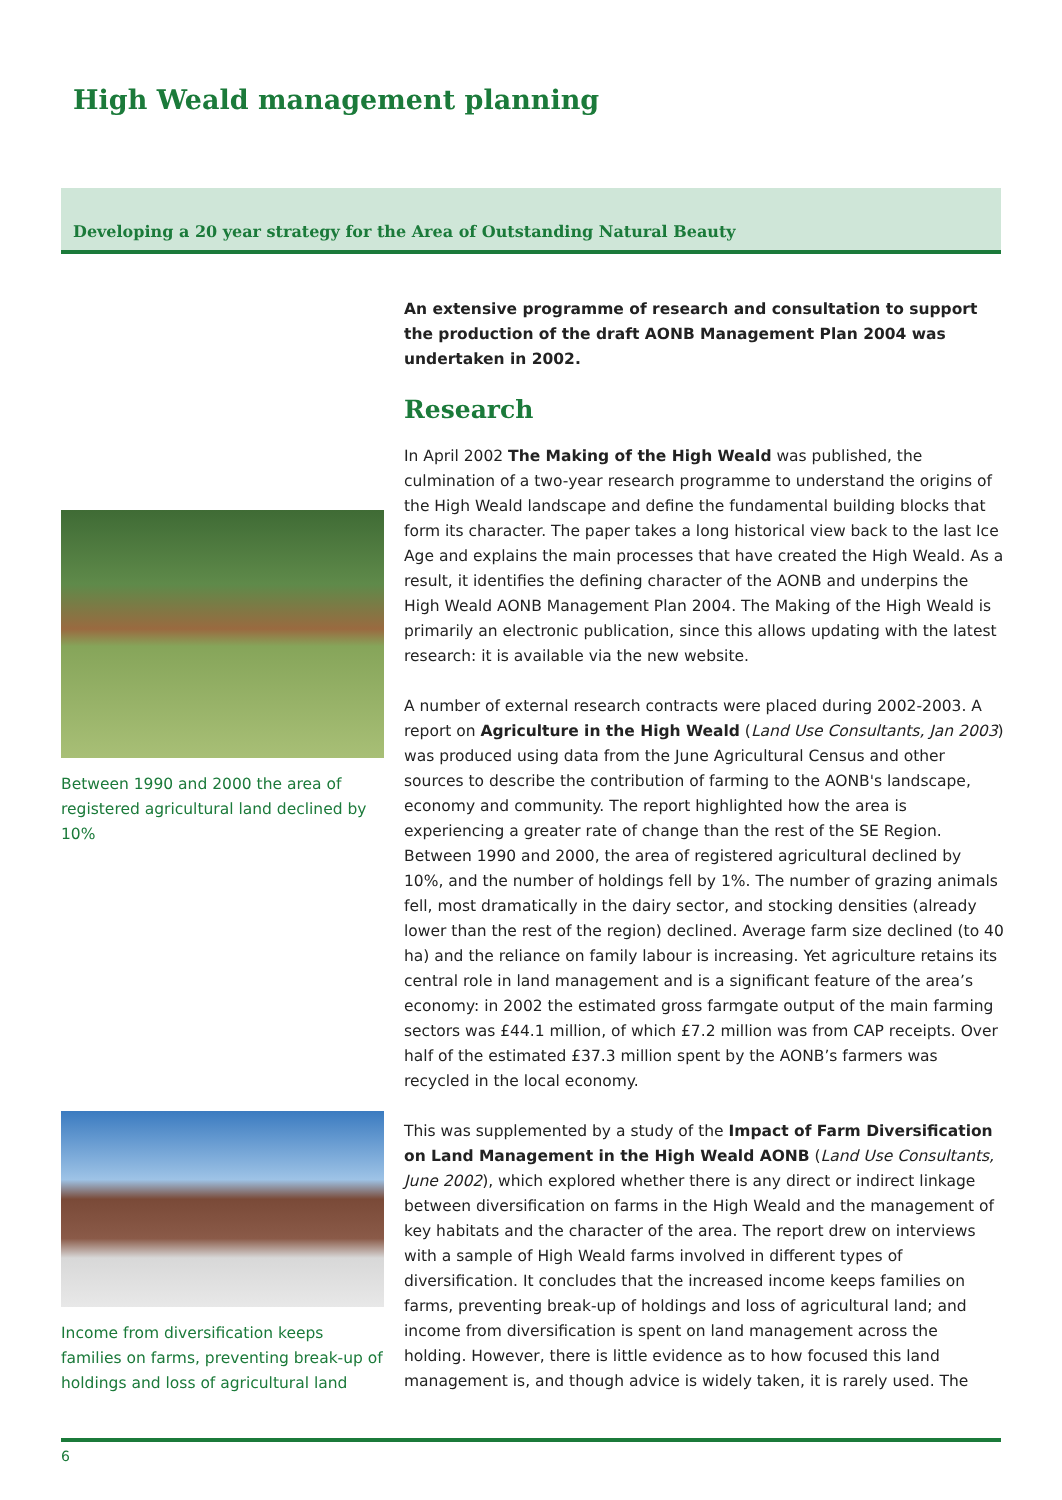High Weald management planning
Developing a 20 year strategy for the Area of Outstanding Natural Beauty
Between 1990 and 2000 the area of registered agricultural land declined by 10%
Income from diversification keeps families on farms, preventing break-up of holdings and loss of agricultural land
An extensive programme of research and consultation to support the production of the draft AONB Management Plan 2004 was undertaken in 2002.
Research
In April 2002 The Making of the High Weald was published, the culmination of a two-year research programme to understand the origins of the High Weald landscape and define the fundamental building blocks that form its character. The paper takes a long historical view back to the last Ice Age and explains the main processes that have created the High Weald. As a result, it identifies the defining character of the AONB and underpins the High Weald AONB Management Plan 2004. The Making of the High Weald is primarily an electronic publication, since this allows updating with the latest research: it is available via the new website.
A number of external research contracts were placed during 2002-2003. A report on Agriculture in the High Weald (Land Use Consultants, Jan 2003) was produced using data from the June Agricultural Census and other sources to describe the contribution of farming to the AONB's landscape, economy and community. The report highlighted how the area is experiencing a greater rate of change than the rest of the SE Region. Between 1990 and 2000, the area of registered agricultural declined by 10%, and the number of holdings fell by 1%. The number of grazing animals fell, most dramatically in the dairy sector, and stocking densities (already lower than the rest of the region) declined. Average farm size declined (to 40 ha) and the reliance on family labour is increasing. Yet agriculture retains its central role in land management and is a significant feature of the area’s economy: in 2002 the estimated gross farmgate output of the main farming sectors was £44.1 million, of which £7.2 million was from CAP receipts. Over half of the estimated £37.3 million spent by the AONB’s farmers was recycled in the local economy.
This was supplemented by a study of the Impact of Farm Diversification on Land Management in the High Weald AONB (Land Use Consultants, June 2002), which explored whether there is any direct or indirect linkage between diversification on farms in the High Weald and the management of key habitats and the character of the area. The report drew on interviews with a sample of High Weald farms involved in different types of diversification. It concludes that the increased income keeps families on farms, preventing break-up of holdings and loss of agricultural land; and income from diversification is spent on land management across the holding. However, there is little evidence as to how focused this land management is, and though advice is widely taken, it is rarely used. The
6